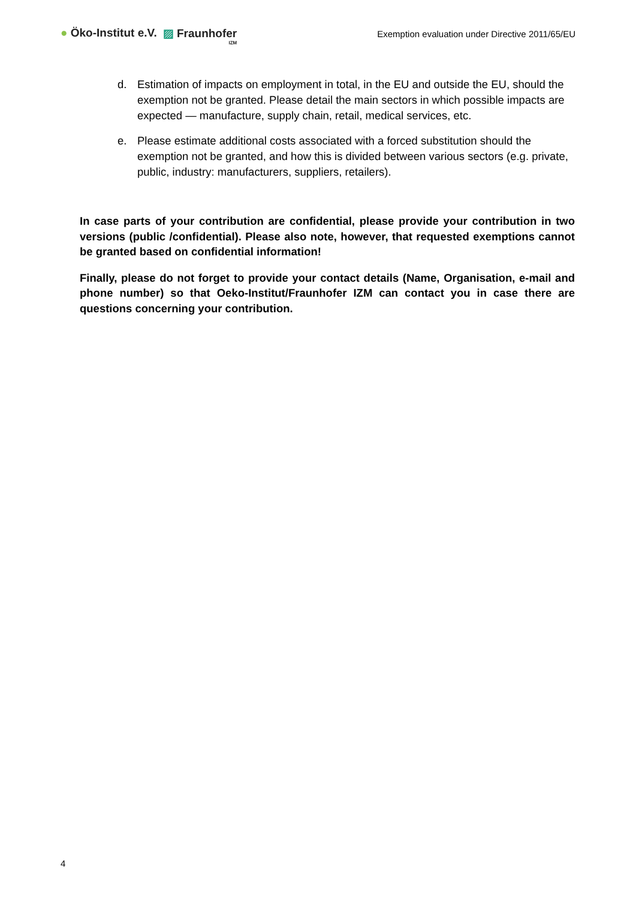● Öko-Institut e.V. ▨ Fraunhofer
IZM
Exemption evaluation under Directive 2011/65/EU
d. Estimation of impacts on employment in total, in the EU and outside the EU, should the exemption not be granted. Please detail the main sectors in which possible impacts are expected — manufacture, supply chain, retail, medical services, etc.
e. Please estimate additional costs associated with a forced substitution should the exemption not be granted, and how this is divided between various sectors (e.g. private, public, industry: manufacturers, suppliers, retailers).
In case parts of your contribution are confidential, please provide your contribution in two versions (public /confidential). Please also note, however, that requested exemptions cannot be granted based on confidential information!
Finally, please do not forget to provide your contact details (Name, Organisation, e-mail and phone number) so that Oeko-Institut/Fraunhofer IZM can contact you in case there are questions concerning your contribution.
4